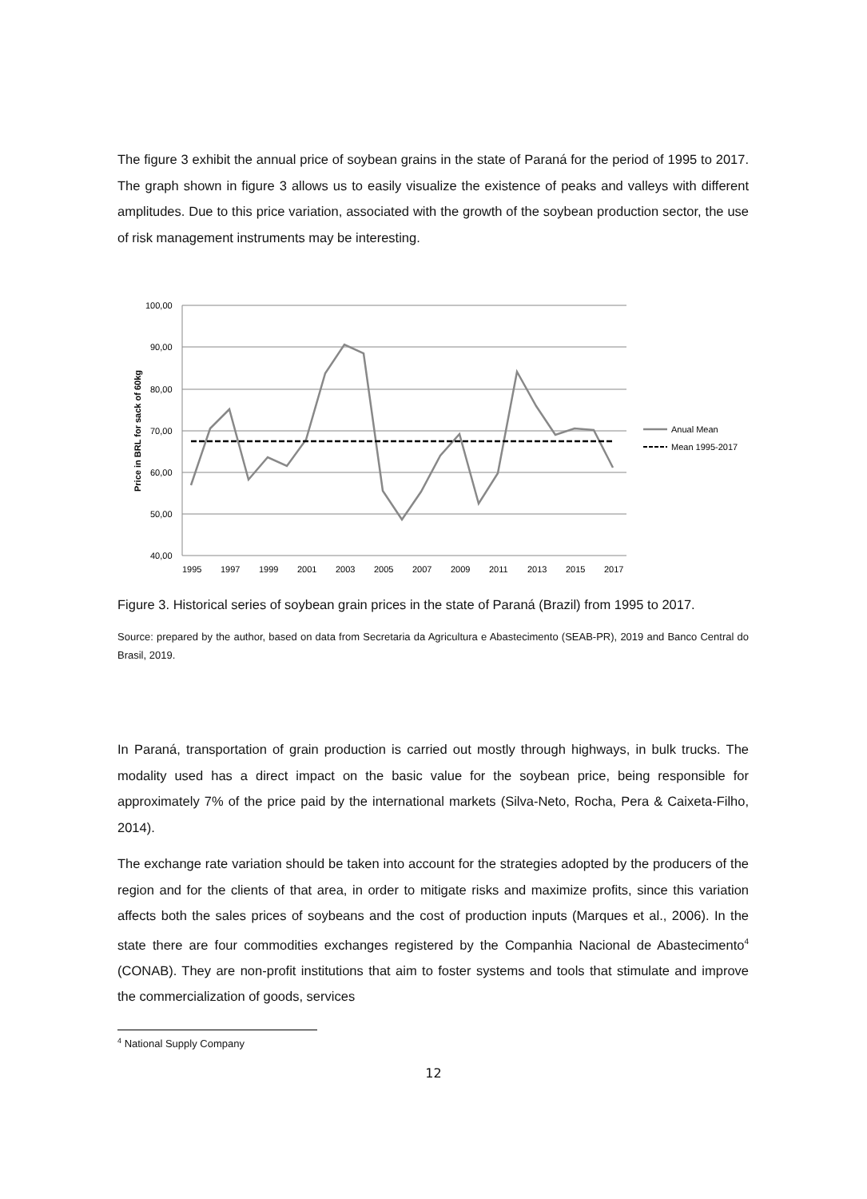The figure 3 exhibit the annual price of soybean grains in the state of Paraná for the period of 1995 to 2017. The graph shown in figure 3 allows us to easily visualize the existence of peaks and valleys with different amplitudes. Due to this price variation, associated with the growth of the soybean production sector, the use of risk management instruments may be interesting.
100,00
90,00
80,00
70,00
60,00
50,00
40,00
1995
1997
1999
2001
2003
2005
2007
2009
2011
2013
2015
2017
Price in BRL for sack of 60kg
Anual Mean
Mean 1995-2017
Figure 3. Historical series of soybean grain prices in the state of Paraná (Brazil) from 1995 to 2017.
Source: prepared by the author, based on data from Secretaria da Agricultura e Abastecimento (SEAB-PR), 2019 and Banco Central do Brasil, 2019.
In Paraná, transportation of grain production is carried out mostly through highways, in bulk trucks. The modality used has a direct impact on the basic value for the soybean price, being responsible for approximately 7% of the price paid by the international markets (Silva-Neto, Rocha, Pera & Caixeta-Filho, 2014).
The exchange rate variation should be taken into account for the strategies adopted by the producers of the region and for the clients of that area, in order to mitigate risks and maximize profits, since this variation affects both the sales prices of soybeans and the cost of production inputs (Marques et al., 2006). In the state there are four commodities exchanges registered by the Companhia Nacional de Abastecimento<sup>4</sup> (CONAB). They are non-profit institutions that aim to foster systems and tools that stimulate and improve the commercialization of goods, services
<sup>4</sup> National Supply Company
12